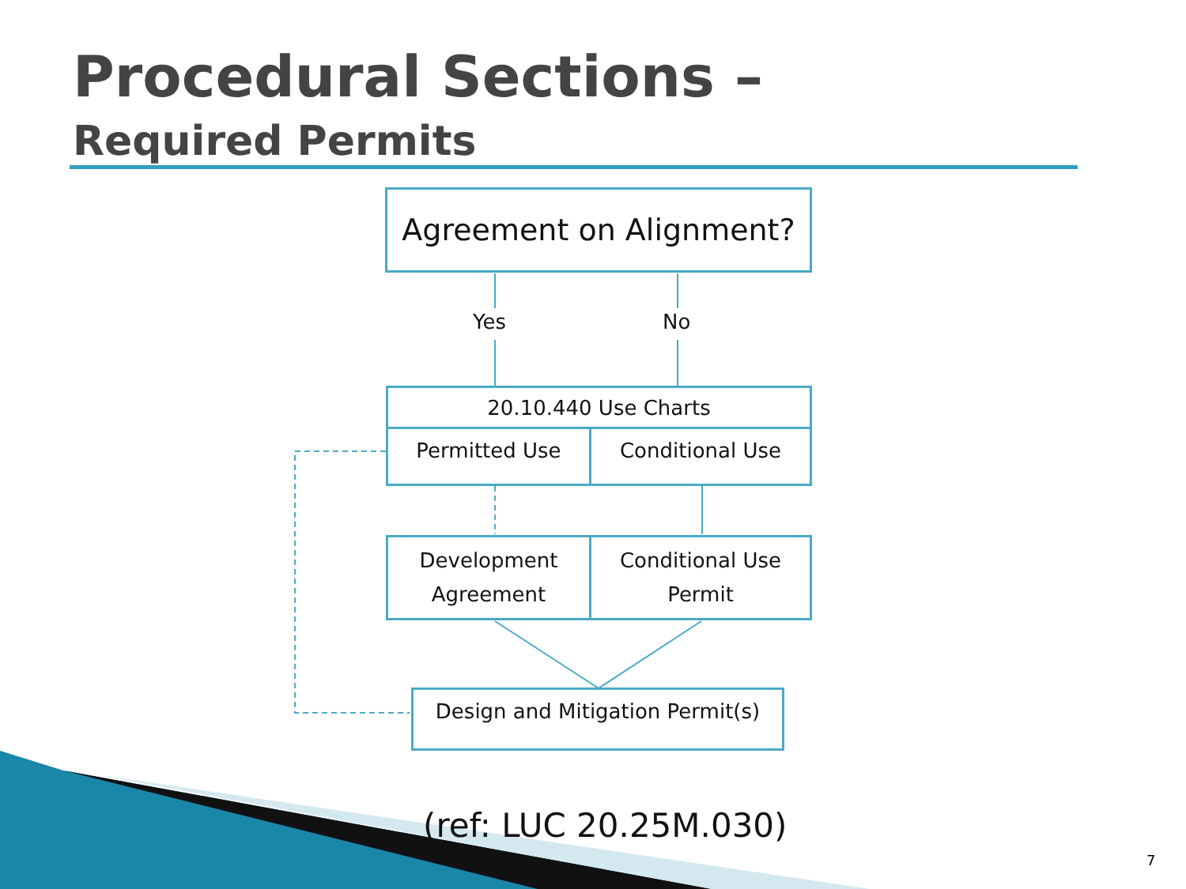Procedural Sections –
Required Permits
Agreement on Alignment?
Yes No
20.10.440 Use Charts
Permitted Use Conditional Use
Development
Agreement
Conditional Use
Permit
Design and Mitigation Permit(s)
(ref: LUC 20.25M.030)
7